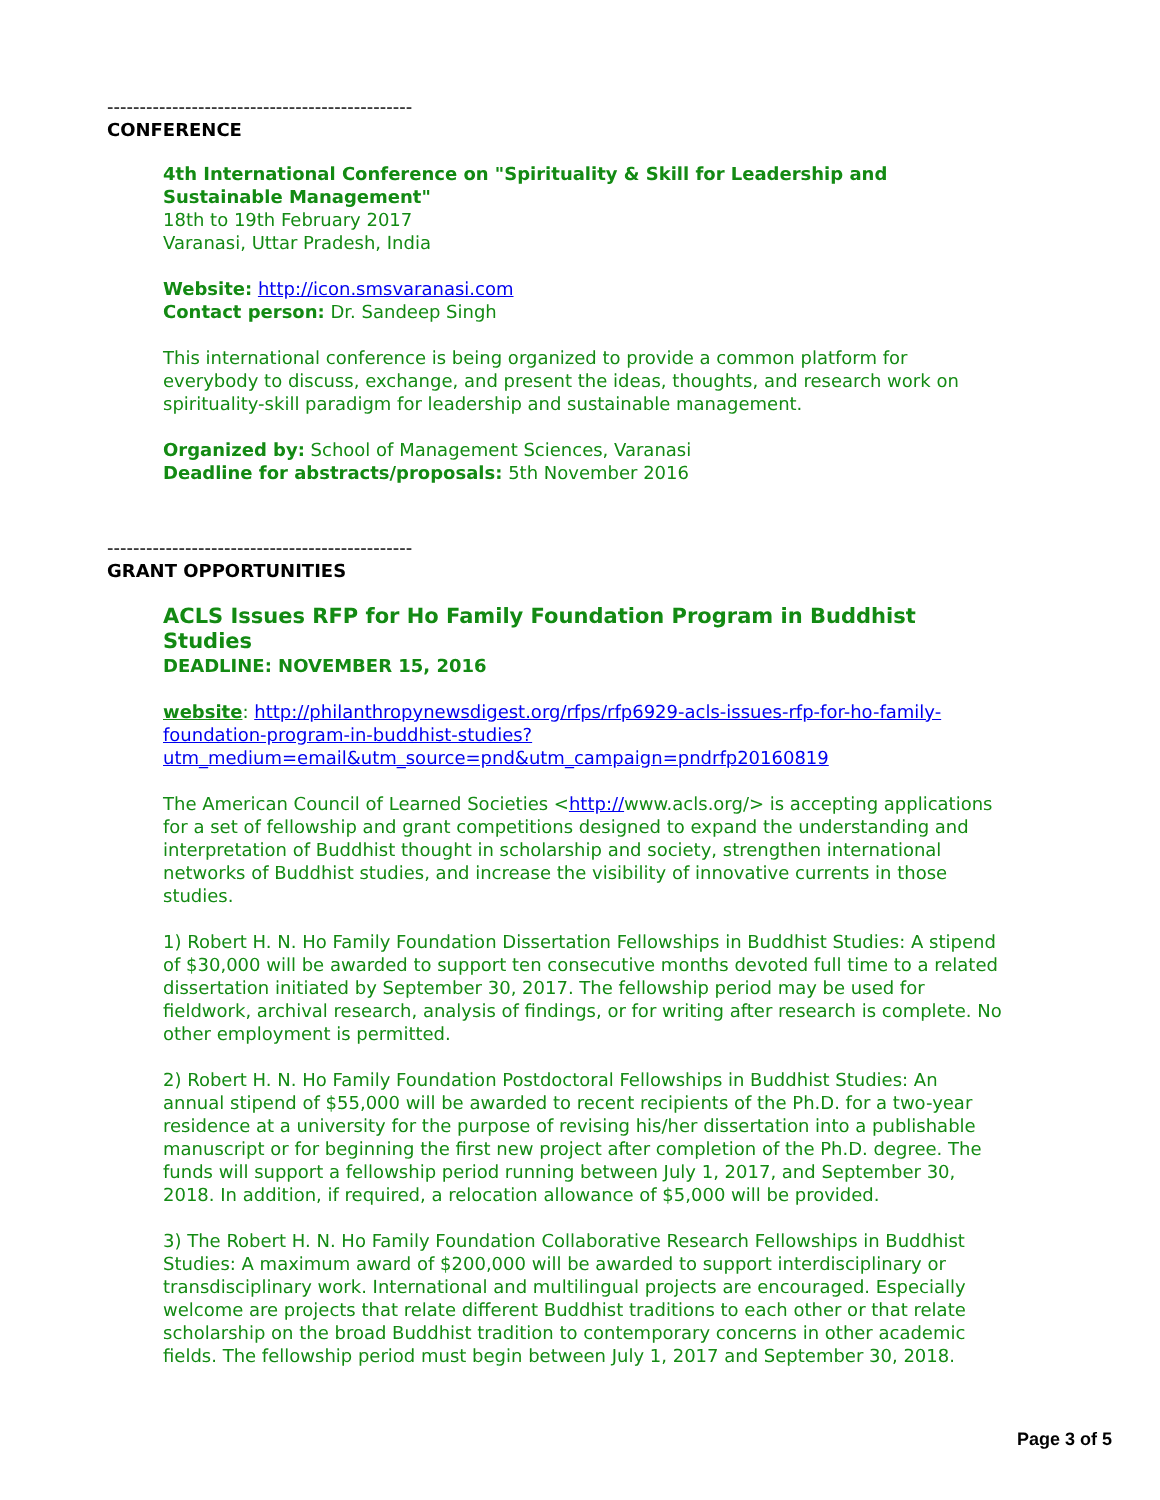-----------------------------------------------
CONFERENCE
4th International Conference on "Spirituality & Skill for Leadership and Sustainable Management"
18th to 19th February 2017
Varanasi, Uttar Pradesh, India
Website: http://icon.smsvaranasi.com
Contact person: Dr. Sandeep Singh
This international conference is being organized to provide a common platform for everybody to discuss, exchange, and present the ideas, thoughts, and research work on spirituality-skill paradigm for leadership and sustainable management.
Organized by: School of Management Sciences, Varanasi
Deadline for abstracts/proposals: 5th November 2016
-----------------------------------------------
GRANT OPPORTUNITIES
ACLS Issues RFP for Ho Family Foundation Program in Buddhist Studies
DEADLINE: NOVEMBER 15, 2016
website: http://philanthropynewsdigest.org/rfps/rfp6929-acls-issues-rfp-for-ho-family-foundation-program-in-buddhist-studies?utm_medium=email&utm_source=pnd&utm_campaign=pndrfp20160819
The American Council of Learned Societies <http://www.acls.org/> is accepting applications for a set of fellowship and grant competitions designed to expand the understanding and interpretation of Buddhist thought in scholarship and society, strengthen international networks of Buddhist studies, and increase the visibility of innovative currents in those studies.
1) Robert H. N. Ho Family Foundation Dissertation Fellowships in Buddhist Studies: A stipend of $30,000 will be awarded to support ten consecutive months devoted full time to a related dissertation initiated by September 30, 2017. The fellowship period may be used for fieldwork, archival research, analysis of findings, or for writing after research is complete. No other employment is permitted.
2) Robert H. N. Ho Family Foundation Postdoctoral Fellowships in Buddhist Studies: An annual stipend of $55,000 will be awarded to recent recipients of the Ph.D. for a two-year residence at a university for the purpose of revising his/her dissertation into a publishable manuscript or for beginning the first new project after completion of the Ph.D. degree. The funds will support a fellowship period running between July 1, 2017, and September 30, 2018. In addition, if required, a relocation allowance of $5,000 will be provided.
3) The Robert H. N. Ho Family Foundation Collaborative Research Fellowships in Buddhist Studies: A maximum award of $200,000 will be awarded to support interdisciplinary or transdisciplinary work. International and multilingual projects are encouraged. Especially welcome are projects that relate different Buddhist traditions to each other or that relate scholarship on the broad Buddhist tradition to contemporary concerns in other academic fields. The fellowship period must begin between July 1, 2017 and September 30, 2018.
Page 3 of 5